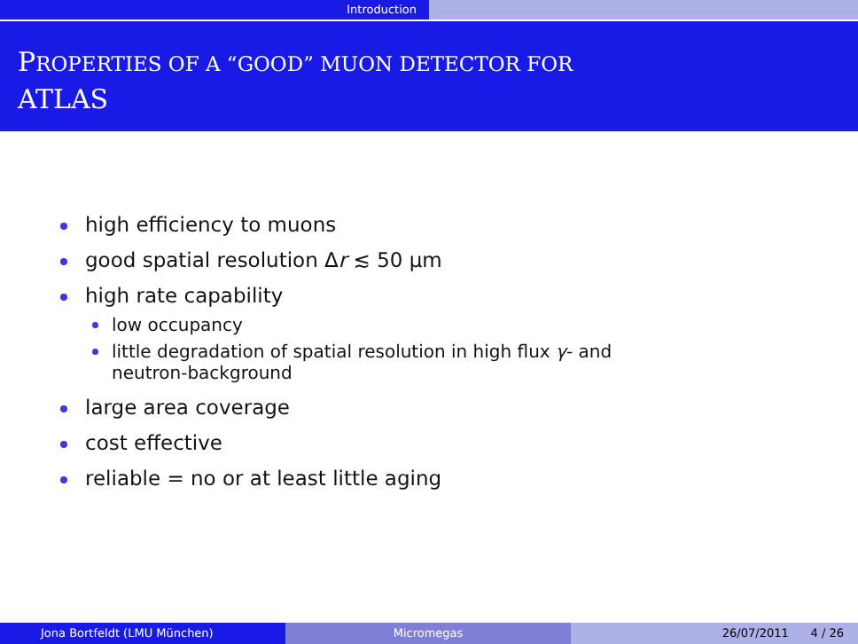Introduction
PROPERTIES OF A “GOOD” MUON DETECTOR FOR
ATLAS
high efficiency to muons
good spatial resolution Δr ≲ 50 μm
high rate capability
low occupancy
little degradation of spatial resolution in high flux γ- and neutron-background
large area coverage
cost effective
reliable = no or at least little aging
Jona Bortfeldt (LMU München) Micromegas 26/07/2011 4 / 26